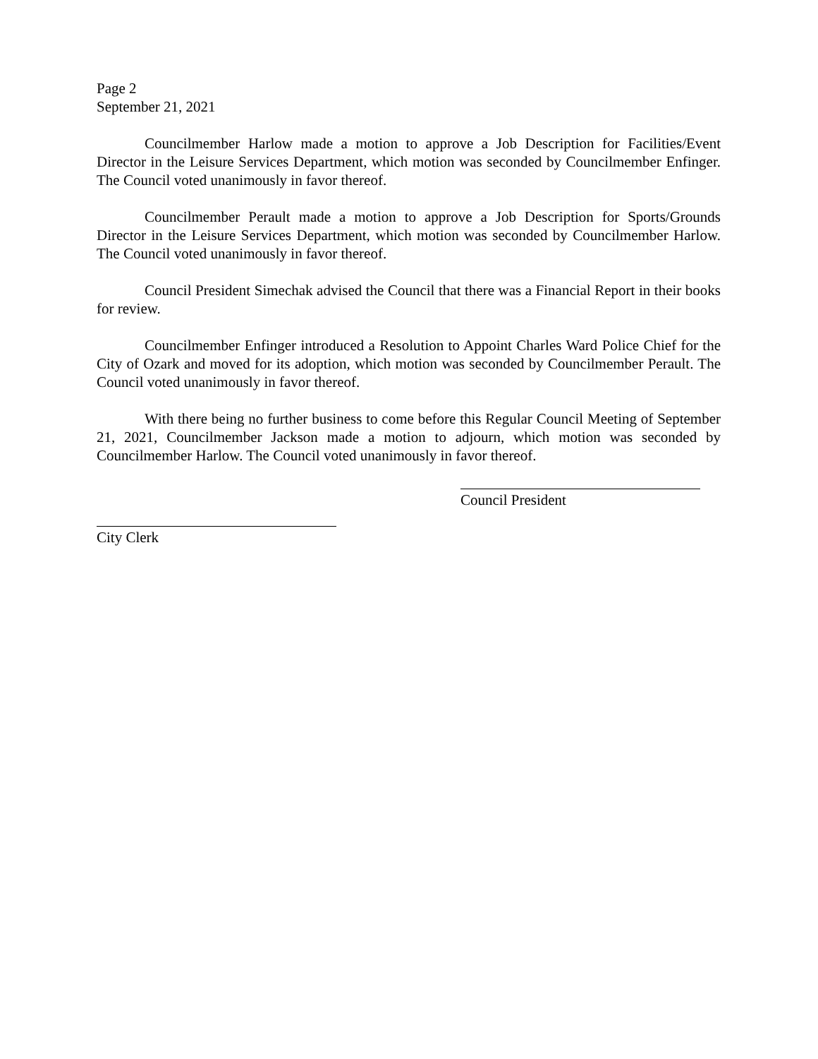Page 2
September 21, 2021
Councilmember Harlow made a motion to approve a Job Description for Facilities/Event Director in the Leisure Services Department, which motion was seconded by Councilmember Enfinger. The Council voted unanimously in favor thereof.
Councilmember Perault made a motion to approve a Job Description for Sports/Grounds Director in the Leisure Services Department, which motion was seconded by Councilmember Harlow. The Council voted unanimously in favor thereof.
Council President Simechak advised the Council that there was a Financial Report in their books for review.
Councilmember Enfinger introduced a Resolution to Appoint Charles Ward Police Chief for the City of Ozark and moved for its adoption, which motion was seconded by Councilmember Perault. The Council voted unanimously in favor thereof.
With there being no further business to come before this Regular Council Meeting of September 21, 2021, Councilmember Jackson made a motion to adjourn, which motion was seconded by Councilmember Harlow. The Council voted unanimously in favor thereof.
Council President
City Clerk